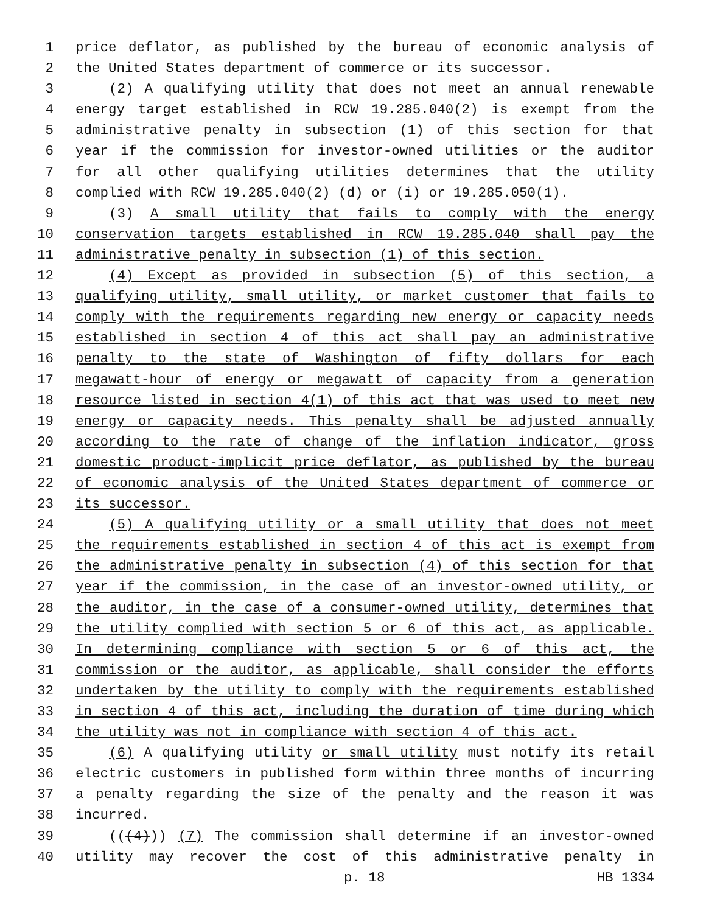1 price deflator, as published by the bureau of economic analysis of
2 the United States department of commerce or its successor.
3 (2) A qualifying utility that does not meet an annual renewable
4 energy target established in RCW 19.285.040(2) is exempt from the
5 administrative penalty in subsection (1) of this section for that
6 year if the commission for investor-owned utilities or the auditor
7 for all other qualifying utilities determines that the utility
8 complied with RCW 19.285.040(2) (d) or (i) or 19.285.050(1).
9 (3) A small utility that fails to comply with the energy
10 conservation targets established in RCW 19.285.040 shall pay the
11 administrative penalty in subsection (1) of this section.
12 (4) Except as provided in subsection (5) of this section, a
13 qualifying utility, small utility, or market customer that fails to
14 comply with the requirements regarding new energy or capacity needs
15 established in section 4 of this act shall pay an administrative
16 penalty to the state of Washington of fifty dollars for each
17 megawatt-hour of energy or megawatt of capacity from a generation
18 resource listed in section 4(1) of this act that was used to meet new
19 energy or capacity needs. This penalty shall be adjusted annually
20 according to the rate of change of the inflation indicator, gross
21 domestic product-implicit price deflator, as published by the bureau
22 of economic analysis of the United States department of commerce or
23 its successor.
24 (5) A qualifying utility or a small utility that does not meet
25 the requirements established in section 4 of this act is exempt from
26 the administrative penalty in subsection (4) of this section for that
27 year if the commission, in the case of an investor-owned utility, or
28 the auditor, in the case of a consumer-owned utility, determines that
29 the utility complied with section 5 or 6 of this act, as applicable.
30 In determining compliance with section 5 or 6 of this act, the
31 commission or the auditor, as applicable, shall consider the efforts
32 undertaken by the utility to comply with the requirements established
33 in section 4 of this act, including the duration of time during which
34 the utility was not in compliance with section 4 of this act.
35 (6) A qualifying utility or small utility must notify its retail
36 electric customers in published form within three months of incurring
37 a penalty regarding the size of the penalty and the reason it was
38 incurred.
39 (((4))) (7) The commission shall determine if an investor-owned
40 utility may recover the cost of this administrative penalty in
p. 18 HB 1334